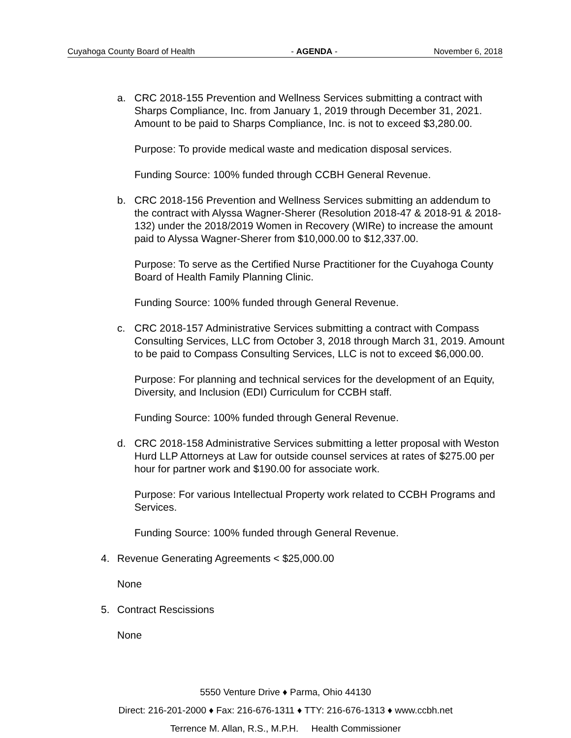Cuyahoga County Board of Health - AGENDA - November 6, 2018
a. CRC 2018-155 Prevention and Wellness Services submitting a contract with Sharps Compliance, Inc. from January 1, 2019 through December 31, 2021. Amount to be paid to Sharps Compliance, Inc. is not to exceed $3,280.00.
Purpose: To provide medical waste and medication disposal services.
Funding Source: 100% funded through CCBH General Revenue.
b. CRC 2018-156 Prevention and Wellness Services submitting an addendum to the contract with Alyssa Wagner-Sherer (Resolution 2018-47 & 2018-91 & 2018-132) under the 2018/2019 Women in Recovery (WIRe) to increase the amount paid to Alyssa Wagner-Sherer from $10,000.00 to $12,337.00.
Purpose: To serve as the Certified Nurse Practitioner for the Cuyahoga County Board of Health Family Planning Clinic.
Funding Source: 100% funded through General Revenue.
c. CRC 2018-157 Administrative Services submitting a contract with Compass Consulting Services, LLC from October 3, 2018 through March 31, 2019. Amount to be paid to Compass Consulting Services, LLC is not to exceed $6,000.00.
Purpose: For planning and technical services for the development of an Equity, Diversity, and Inclusion (EDI) Curriculum for CCBH staff.
Funding Source: 100% funded through General Revenue.
d. CRC 2018-158 Administrative Services submitting a letter proposal with Weston Hurd LLP Attorneys at Law for outside counsel services at rates of $275.00 per hour for partner work and $190.00 for associate work.
Purpose: For various Intellectual Property work related to CCBH Programs and Services.
Funding Source: 100% funded through General Revenue.
4. Revenue Generating Agreements < $25,000.00
None
5. Contract Rescissions
None
5550 Venture Drive ♦ Parma, Ohio 44130
Direct: 216-201-2000 ♦ Fax: 216-676-1311 ♦ TTY: 216-676-1313 ♦ www.ccbh.net
Terrence M. Allan, R.S., M.P.H. Health Commissioner